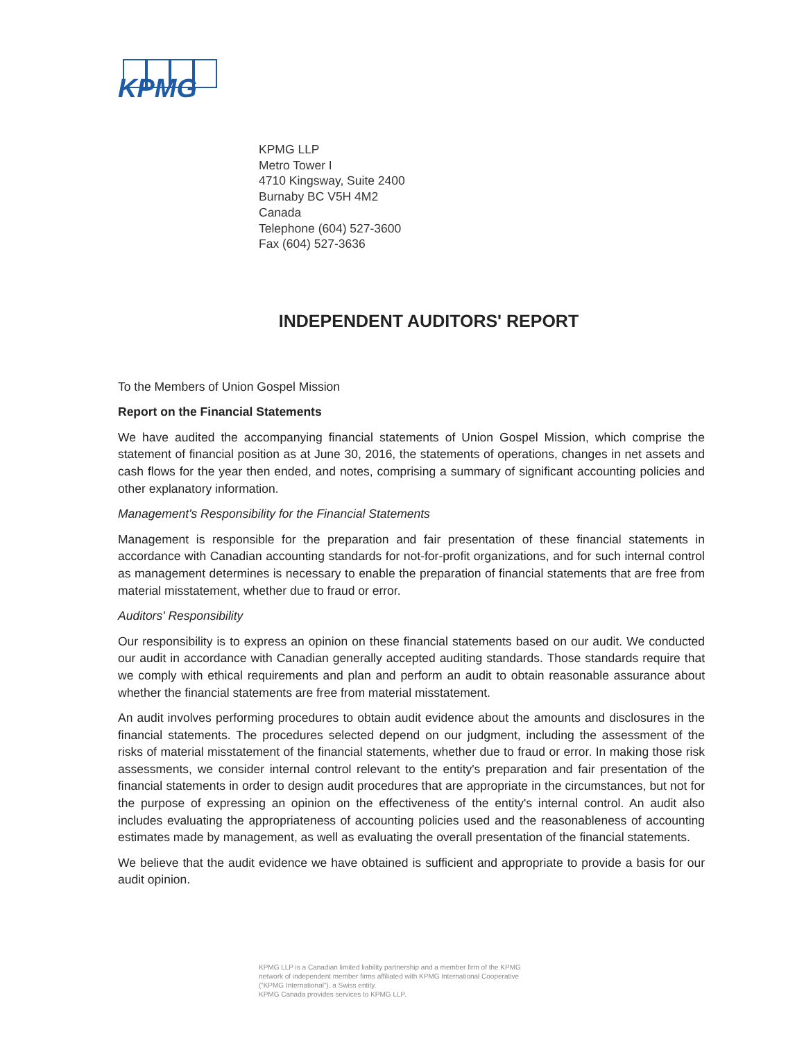KPMG
KPMG LLP
Metro Tower I
4710 Kingsway, Suite 2400
Burnaby BC V5H 4M2
Canada
Telephone (604) 527-3600
Fax (604) 527-3636
INDEPENDENT AUDITORS' REPORT
To the Members of Union Gospel Mission
Report on the Financial Statements
We have audited the accompanying financial statements of Union Gospel Mission, which comprise the statement of financial position as at June 30, 2016, the statements of operations, changes in net assets and cash flows for the year then ended, and notes, comprising a summary of significant accounting policies and other explanatory information.
Management's Responsibility for the Financial Statements
Management is responsible for the preparation and fair presentation of these financial statements in accordance with Canadian accounting standards for not-for-profit organizations, and for such internal control as management determines is necessary to enable the preparation of financial statements that are free from material misstatement, whether due to fraud or error.
Auditors' Responsibility
Our responsibility is to express an opinion on these financial statements based on our audit. We conducted our audit in accordance with Canadian generally accepted auditing standards. Those standards require that we comply with ethical requirements and plan and perform an audit to obtain reasonable assurance about whether the financial statements are free from material misstatement.
An audit involves performing procedures to obtain audit evidence about the amounts and disclosures in the financial statements. The procedures selected depend on our judgment, including the assessment of the risks of material misstatement of the financial statements, whether due to fraud or error. In making those risk assessments, we consider internal control relevant to the entity's preparation and fair presentation of the financial statements in order to design audit procedures that are appropriate in the circumstances, but not for the purpose of expressing an opinion on the effectiveness of the entity's internal control. An audit also includes evaluating the appropriateness of accounting policies used and the reasonableness of accounting estimates made by management, as well as evaluating the overall presentation of the financial statements.
We believe that the audit evidence we have obtained is sufficient and appropriate to provide a basis for our audit opinion.
KPMG LLP is a Canadian limited liability partnership and a member firm of the KPMG
network of independent member firms affiliated with KPMG International Cooperative
(“KPMG International”), a Swiss entity.
KPMG Canada provides services to KPMG LLP.